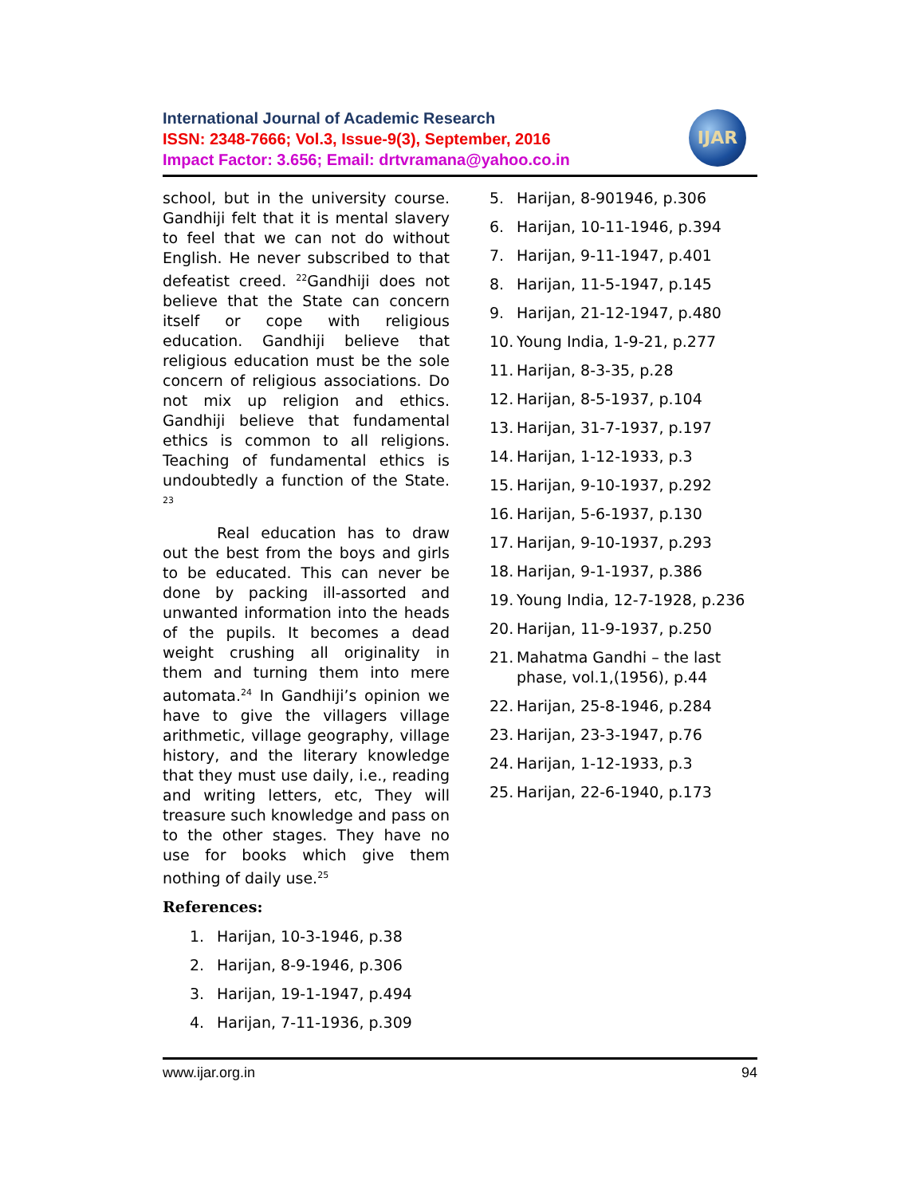International Journal of Academic Research
ISSN: 2348-7666; Vol.3, Issue-9(3), September, 2016
Impact Factor: 3.656; Email: drtvramana@yahoo.co.in
IJAR
school, but in the university course. Gandhiji felt that it is mental slavery to feel that we can not do without English. He never subscribed to that defeatist creed. <sup>22</sup>Gandhiji does not believe that the State can concern itself or cope with religious education. Gandhiji believe that religious education must be the sole concern of religious associations. Do not mix up religion and ethics. Gandhiji believe that fundamental ethics is common to all religions. Teaching of fundamental ethics is undoubtedly a function of the State. <sup>23</sup>
Real education has to draw out the best from the boys and girls to be educated. This can never be done by packing ill-assorted and unwanted information into the heads of the pupils. It becomes a dead weight crushing all originality in them and turning them into mere automata.<sup>24</sup> In Gandhiji’s opinion we have to give the villagers village arithmetic, village geography, village history, and the literary knowledge that they must use daily, i.e., reading and writing letters, etc, They will treasure such knowledge and pass on to the other stages. They have no use for books which give them nothing of daily use.<sup>25</sup>
References:
1. Harijan, 10-3-1946, p.38
2. Harijan, 8-9-1946, p.306
3. Harijan, 19-1-1947, p.494
4. Harijan, 7-11-1936, p.309
5. Harijan, 8-901946, p.306
6. Harijan, 10-11-1946, p.394
7. Harijan, 9-11-1947, p.401
8. Harijan, 11-5-1947, p.145
9. Harijan, 21-12-1947, p.480
10. Young India, 1-9-21, p.277
11. Harijan, 8-3-35, p.28
12. Harijan, 8-5-1937, p.104
13. Harijan, 31-7-1937, p.197
14. Harijan, 1-12-1933, p.3
15. Harijan, 9-10-1937, p.292
16. Harijan, 5-6-1937, p.130
17. Harijan, 9-10-1937, p.293
18. Harijan, 9-1-1937, p.386
19. Young India, 12-7-1928, p.236
20. Harijan, 11-9-1937, p.250
21. Mahatma Gandhi – the last phase, vol.1,(1956), p.44
22. Harijan, 25-8-1946, p.284
23. Harijan, 23-3-1947, p.76
24. Harijan, 1-12-1933, p.3
25. Harijan, 22-6-1940, p.173
www.ijar.org.in 94